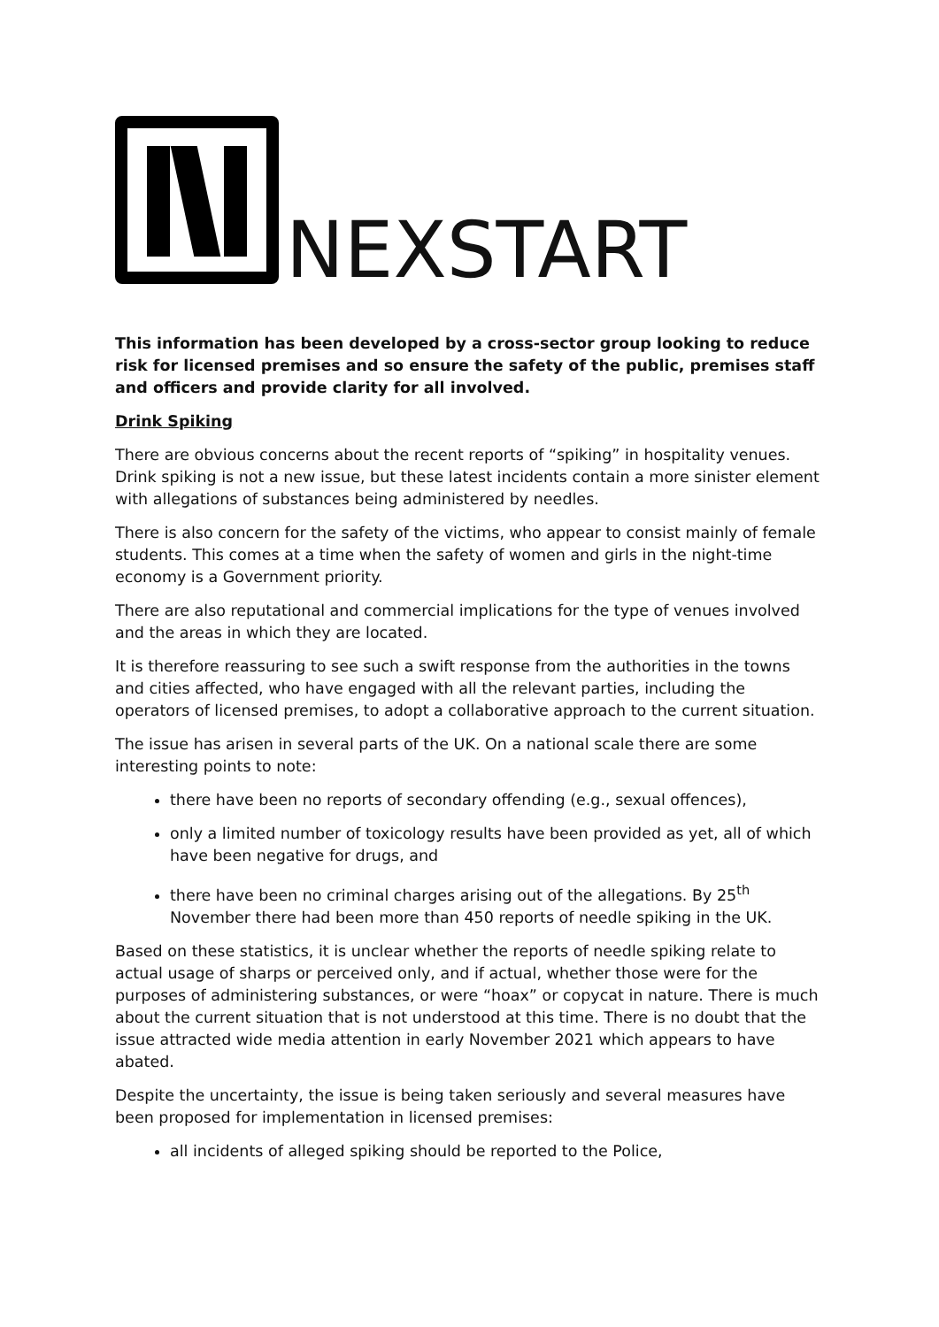NEXSTART
This information has been developed by a cross-sector group looking to reduce risk for licensed premises and so ensure the safety of the public, premises staff and officers and provide clarity for all involved.
Drink Spiking
There are obvious concerns about the recent reports of “spiking” in hospitality venues. Drink spiking is not a new issue, but these latest incidents contain a more sinister element with allegations of substances being administered by needles.
There is also concern for the safety of the victims, who appear to consist mainly of female students. This comes at a time when the safety of women and girls in the night-time economy is a Government priority.
There are also reputational and commercial implications for the type of venues involved and the areas in which they are located.
It is therefore reassuring to see such a swift response from the authorities in the towns and cities affected, who have engaged with all the relevant parties, including the operators of licensed premises, to adopt a collaborative approach to the current situation.
The issue has arisen in several parts of the UK. On a national scale there are some interesting points to note:
there have been no reports of secondary offending (e.g., sexual offences),
only a limited number of toxicology results have been provided as yet, all of which have been negative for drugs, and
there have been no criminal charges arising out of the allegations. By 25<sup>th</sup> November there had been more than 450 reports of needle spiking in the UK.
Based on these statistics, it is unclear whether the reports of needle spiking relate to actual usage of sharps or perceived only, and if actual, whether those were for the purposes of administering substances, or were “hoax” or copycat in nature. There is much about the current situation that is not understood at this time. There is no doubt that the issue attracted wide media attention in early November 2021 which appears to have abated.
Despite the uncertainty, the issue is being taken seriously and several measures have been proposed for implementation in licensed premises:
all incidents of alleged spiking should be reported to the Police,